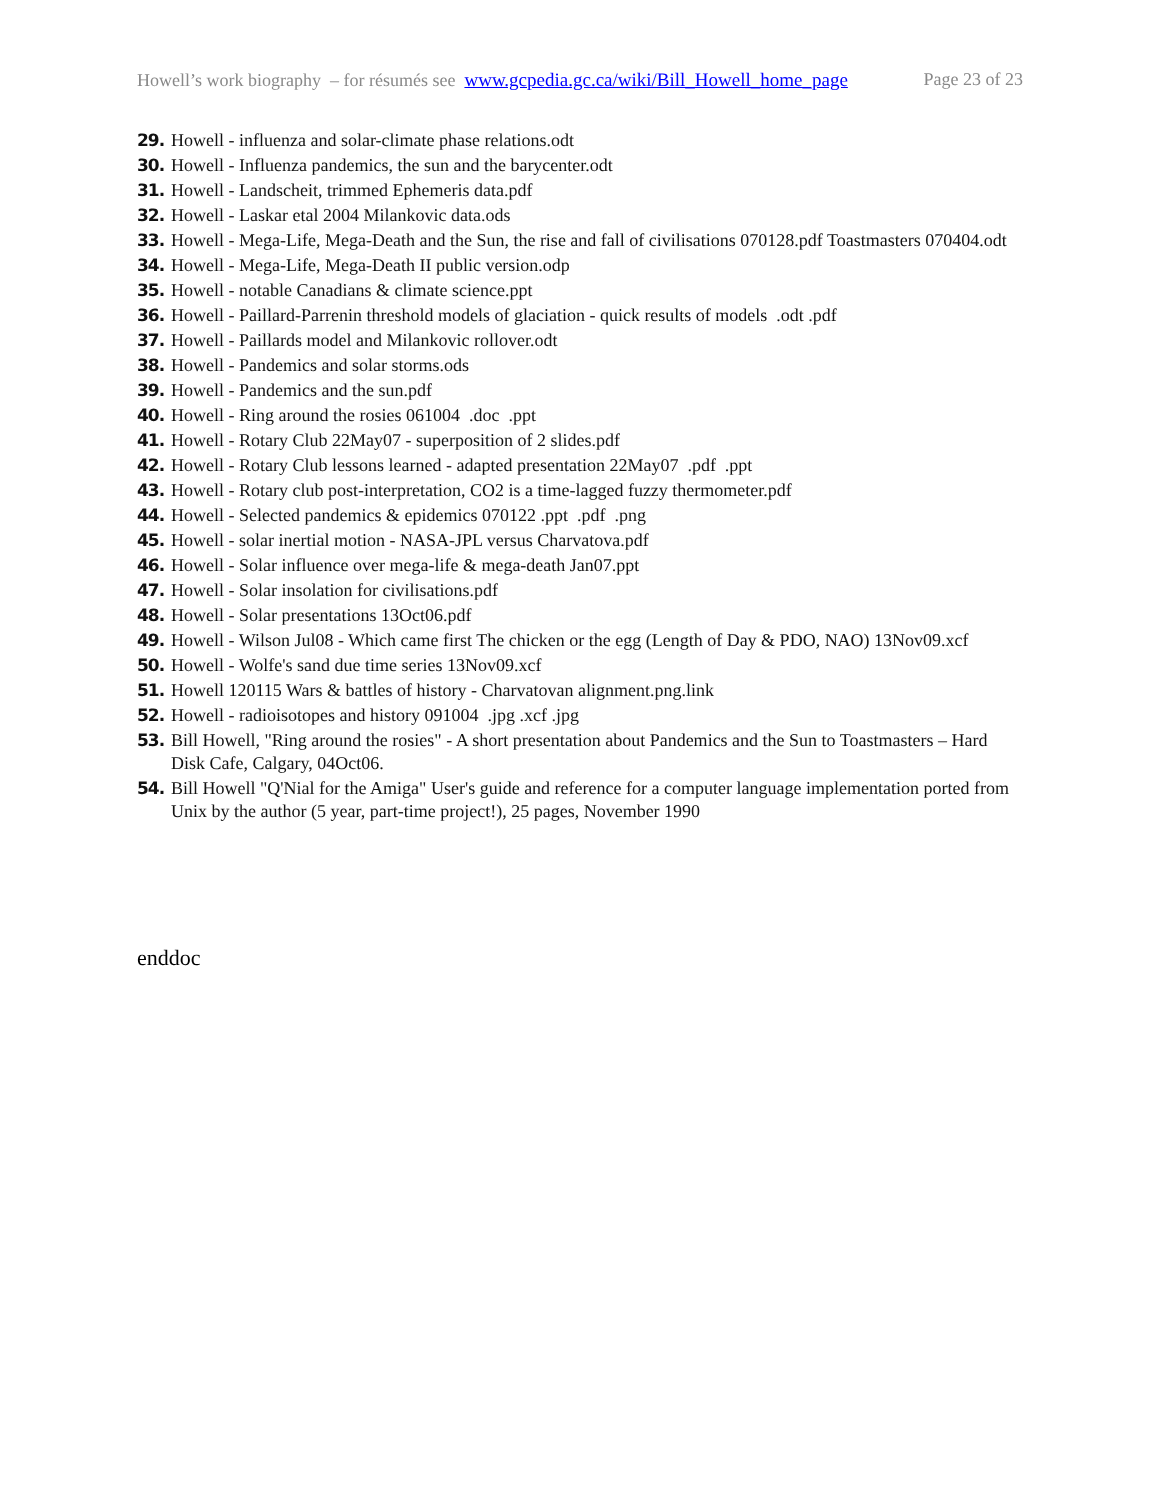Howell’s work biography – for résumés see www.gcpedia.gc.ca/wiki/Bill_Howell_home_page Page 23 of 23
29. Howell - influenza and solar-climate phase relations.odt
30. Howell - Influenza pandemics, the sun and the barycenter.odt
31. Howell - Landscheit, trimmed Ephemeris data.pdf
32. Howell - Laskar etal 2004 Milankovic data.ods
33. Howell - Mega-Life, Mega-Death and the Sun, the rise and fall of civilisations 070128.pdf Toastmasters 070404.odt
34. Howell - Mega-Life, Mega-Death II public version.odp
35. Howell - notable Canadians & climate science.ppt
36. Howell - Paillard-Parrenin threshold models of glaciation - quick results of models .odt .pdf
37. Howell - Paillards model and Milankovic rollover.odt
38. Howell - Pandemics and solar storms.ods
39. Howell - Pandemics and the sun.pdf
40. Howell - Ring around the rosies 061004 .doc .ppt
41. Howell - Rotary Club 22May07 - superposition of 2 slides.pdf
42. Howell - Rotary Club lessons learned - adapted presentation 22May07 .pdf .ppt
43. Howell - Rotary club post-interpretation, CO2 is a time-lagged fuzzy thermometer.pdf
44. Howell - Selected pandemics & epidemics 070122 .ppt .pdf .png
45. Howell - solar inertial motion - NASA-JPL versus Charvatova.pdf
46. Howell - Solar influence over mega-life & mega-death Jan07.ppt
47. Howell - Solar insolation for civilisations.pdf
48. Howell - Solar presentations 13Oct06.pdf
49. Howell - Wilson Jul08 - Which came first The chicken or the egg (Length of Day & PDO, NAO) 13Nov09.xcf
50. Howell - Wolfe's sand due time series 13Nov09.xcf
51. Howell 120115 Wars & battles of history - Charvatovan alignment.png.link
52. Howell - radioisotopes and history 091004 .jpg .xcf .jpg
53. Bill Howell, "Ring around the rosies" - A short presentation about Pandemics and the Sun to Toastmasters – Hard Disk Cafe, Calgary, 04Oct06.
54. Bill Howell "Q'Nial for the Amiga" User's guide and reference for a computer language implementation ported from Unix by the author (5 year, part-time project!), 25 pages, November 1990
enddoc